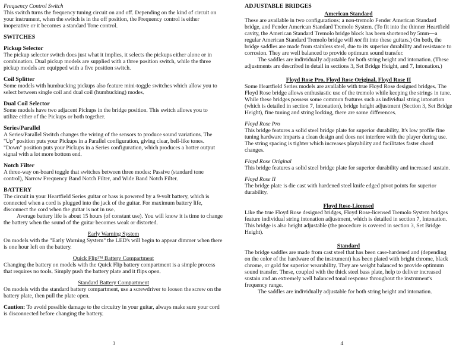Frequency Control Switch
This switch turns the frequency tuning circuit on and off. Depending on the kind of circuit on your instrument, when the switch is in the off position, the Frequency control is either inoperative or it becomes a standard Tone control.
SWITCHES
Pickup Selector
The pickup selector switch does just what it implies, it selects the pickups either alone or in combination. Dual pickup models are supplied with a three position switch, while the three pickup models are equipped with a five position switch.
Coil Splitter
Some models with humbucking pickups also feature mini-toggle switches which allow you to select between single coil and dual coil (humbucking) modes.
Dual Coil Selector
Some models have two adjacent Pickups in the bridge position. This switch allows you to utilize either of the Pickups or both together.
Series/Parallel
A Series/Parallel Switch changes the wiring of the sensors to produce sound variations. The "Up" position puts your Pickups in a Parallel configuration, giving clear, bell-like tones. "Down" position puts your Pickups in a Series configuration, which produces a hotter output signal with a lot more bottom end.
Notch Filter
A three-way on-board toggle that switches between three modes: Passive (standard tone control), Narrow Frequency Band Notch Filter, and Wide Band Notch Filter.
BATTERY
The circuit in your Heartfield Series guitar or bass is powered by a 9-volt battery, which is connected when a cord is plugged into the jack of the guitar. For maximum battery life, disconnect the cord when the guitar is not in use.
Average battery life is about 15 hours (of constant use). You will know it is time to change the battery when the sound of the guitar becomes weak or distorted.
Early Warning System
On models with the "Early Warning System" the LED's will begin to appear dimmer when there is one hour left on the battery.
Quick Flip™ Battery Compartment
Changing the battery on models with the Quick Flip battery compartment is a simple process that requires no tools. Simply push the battery plate and it flips open.
Standard Battery Compartment
On models with the standard battery compartment, use a screwdriver to loosen the screw on the battery plate, then pull the plate open.
Caution: To avoid possible damage to the circuitry in your guitar, always make sure your cord is disconnected before changing the battery.
3
ADJUSTABLE BRIDGES
American Standard
These are available in two configurations: a non-tremolo Fender American Standard bridge, and Fender American Standard Tremolo System. (To fit into the thinner Heartfield cavity, the American Standard Tremolo bridge block has been shortened by 5mm—a regular American Standard Tremolo bridge will not fit into these guitars.) On both, the bridge saddles are made from stainless steel, due to its superior durability and resistance to corrosion. They are well balanced to provide optimum sound transfer.
The saddles are individually adjustable for both string height and intonation. (These adjustments are described in detail in sections 3, Set Bridge Height, and 7, Intonation.)
Floyd Rose Pro, Floyd Rose Original, Floyd Rose II
Some Heartfield Series models are available with true Floyd Rose designed bridges. The Floyd Rose bridge allows enthusiastic use of the tremolo while keeping the strings in tune. While these bridges possess some common features such as individual string intonation (which is detailed in section 7, Intonation), bridge height adjustment (Section 3, Set Bridge Height), fine tuning and string locking, there are some differences.
Floyd Rose Pro
This bridge features a solid steel bridge plate for superior durability. It's low profile fine tuning hardware imparts a clean design and does not interfere with the player during use. The string spacing is tighter which increases playability and facilitates faster chord changes.
Floyd Rose Original
This bridge features a solid steel bridge plate for superior durability and increased sustain.
Floyd Rose II
The bridge plate is die cast with hardened steel knife edged pivot points for superior durability.
Floyd Rose-Licensed
Like the true Floyd Rose designed bridges, Floyd Rose-licensed Tremolo System bridges feature individual string intonation adjustment, which is detailed in section 7, Intonation. This bridge is also height adjustable (the procedure is covered in section 3, Set Bridge Height).
Standard
The bridge saddles are made from cast steel that has been case-hardened and (depending on the color of the hardware of the instrument) has been plated with bright chrome, black chrome, or gold for superior wearability. They are weight balanced to provide optimum sound transfer. These, coupled with the thick steel bass plate, help to deliver increased sustain and an extremely well balanced tonal response throughout the instrument's frequency range.
The saddles are individually adjustable for both string height and intonation.
4